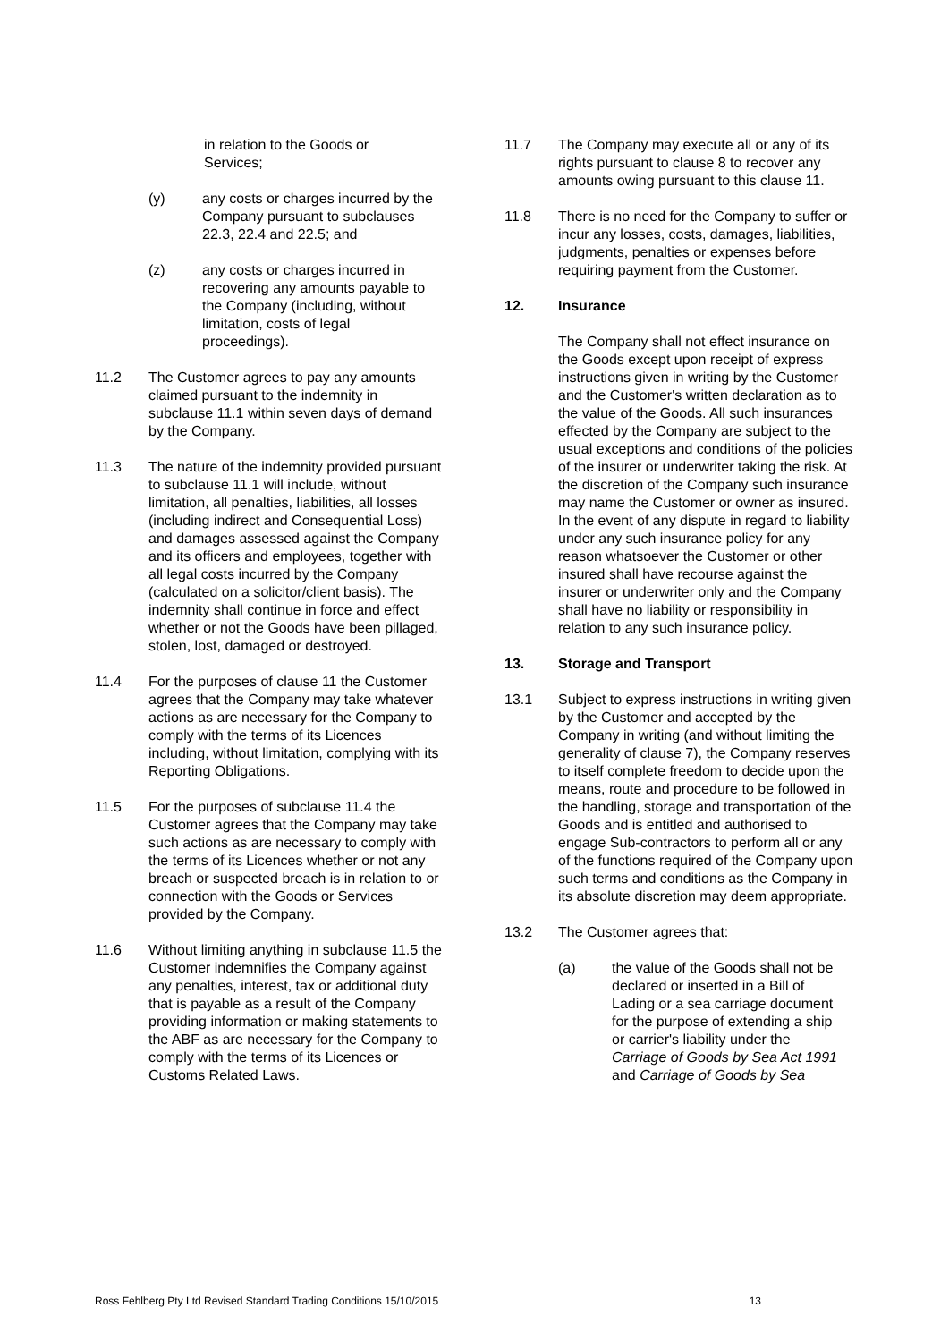in relation to the Goods or Services;
(y) any costs or charges incurred by the Company pursuant to subclauses 22.3, 22.4 and 22.5; and
(z) any costs or charges incurred in recovering any amounts payable to the Company (including, without limitation, costs of legal proceedings).
11.2 The Customer agrees to pay any amounts claimed pursuant to the indemnity in subclause 11.1 within seven days of demand by the Company.
11.3 The nature of the indemnity provided pursuant to subclause 11.1 will include, without limitation, all penalties, liabilities, all losses (including indirect and Consequential Loss) and damages assessed against the Company and its officers and employees, together with all legal costs incurred by the Company (calculated on a solicitor/client basis). The indemnity shall continue in force and effect whether or not the Goods have been pillaged, stolen, lost, damaged or destroyed.
11.4 For the purposes of clause 11 the Customer agrees that the Company may take whatever actions as are necessary for the Company to comply with the terms of its Licences including, without limitation, complying with its Reporting Obligations.
11.5 For the purposes of subclause 11.4 the Customer agrees that the Company may take such actions as are necessary to comply with the terms of its Licences whether or not any breach or suspected breach is in relation to or connection with the Goods or Services provided by the Company.
11.6 Without limiting anything in subclause 11.5 the Customer indemnifies the Company against any penalties, interest, tax or additional duty that is payable as a result of the Company providing information or making statements to the ABF as are necessary for the Company to comply with the terms of its Licences or Customs Related Laws.
11.7 The Company may execute all or any of its rights pursuant to clause 8 to recover any amounts owing pursuant to this clause 11.
11.8 There is no need for the Company to suffer or incur any losses, costs, damages, liabilities, judgments, penalties or expenses before requiring payment from the Customer.
12. Insurance
The Company shall not effect insurance on the Goods except upon receipt of express instructions given in writing by the Customer and the Customer's written declaration as to the value of the Goods. All such insurances effected by the Company are subject to the usual exceptions and conditions of the policies of the insurer or underwriter taking the risk. At the discretion of the Company such insurance may name the Customer or owner as insured. In the event of any dispute in regard to liability under any such insurance policy for any reason whatsoever the Customer or other insured shall have recourse against the insurer or underwriter only and the Company shall have no liability or responsibility in relation to any such insurance policy.
13. Storage and Transport
13.1 Subject to express instructions in writing given by the Customer and accepted by the Company in writing (and without limiting the generality of clause 7), the Company reserves to itself complete freedom to decide upon the means, route and procedure to be followed in the handling, storage and transportation of the Goods and is entitled and authorised to engage Sub-contractors to perform all or any of the functions required of the Company upon such terms and conditions as the Company in its absolute discretion may deem appropriate.
13.2 The Customer agrees that:
(a) the value of the Goods shall not be declared or inserted in a Bill of Lading or a sea carriage document for the purpose of extending a ship or carrier's liability under the Carriage of Goods by Sea Act 1991 and Carriage of Goods by Sea
Ross Fehlberg Pty Ltd Revised Standard Trading Conditions 15/10/2015 13